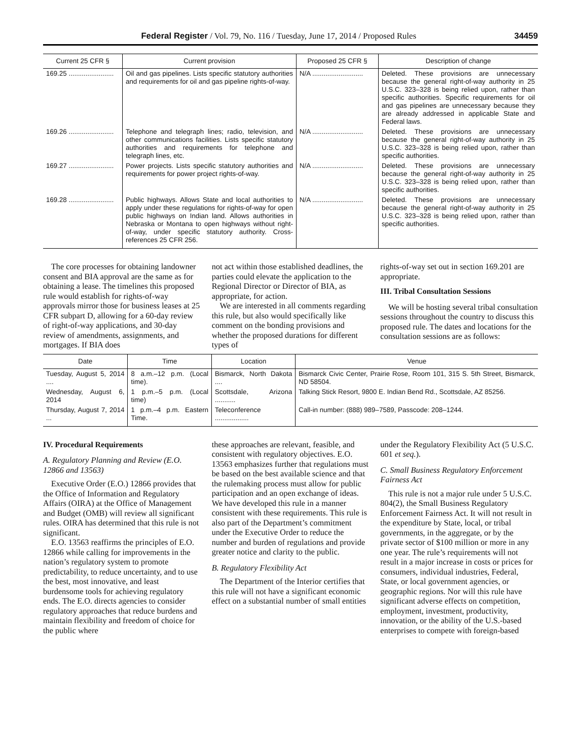Federal Register / Vol. 79, No. 116 / Tuesday, June 17, 2014 / Proposed Rules 34459
| Current 25 CFR § | Current provision | Proposed 25 CFR § | Description of change |
| --- | --- | --- | --- |
| 169.25 ........................ | Oil and gas pipelines. Lists specific statutory authorities and requirements for oil and gas pipeline rights-of-way. | N/A ........................... | Deleted. These provisions are unnecessary because the general right-of-way authority in 25 U.S.C. 323–328 is being relied upon, rather than specific authorities. Specific requirements for oil and gas pipelines are unnecessary because they are already addressed in applicable State and Federal laws. |
| 169.26 ........................ | Telephone and telegraph lines; radio, television, and other communications facilities. Lists specific statutory authorities and requirements for telephone and telegraph lines, etc. | N/A ........................... | Deleted. These provisions are unnecessary because the general right-of-way authority in 25 U.S.C. 323–328 is being relied upon, rather than specific authorities. |
| 169.27 ........................ | Power projects. Lists specific statutory authorities and requirements for power project rights-of-way. | N/A ........................... | Deleted. These provisions are unnecessary because the general right-of-way authority in 25 U.S.C. 323–328 is being relied upon, rather than specific authorities. |
| 169.28 ........................ | Public highways. Allows State and local authorities to apply under these regulations for rights-of-way for open public highways on Indian land. Allows authorities in Nebraska or Montana to open highways without right-of-way, under specific statutory authority. Cross-references 25 CFR 256. | N/A ........................... | Deleted. These provisions are unnecessary because the general right-of-way authority in 25 U.S.C. 323–328 is being relied upon, rather than specific authorities. |
The core processes for obtaining landowner consent and BIA approval are the same as for obtaining a lease. The timelines this proposed rule would establish for rights-of-way approvals mirror those for business leases at 25 CFR subpart D, allowing for a 60-day review of right-of-way applications, and 30-day review of amendments, assignments, and mortgages. If BIA does
not act within those established deadlines, the parties could elevate the application to the Regional Director or Director of BIA, as appropriate, for action.
We are interested in all comments regarding this rule, but also would specifically like comment on the bonding provisions and whether the proposed durations for different types of
rights-of-way set out in section 169.201 are appropriate.
III. Tribal Consultation Sessions
We will be hosting several tribal consultation sessions throughout the country to discuss this proposed rule. The dates and locations for the consultation sessions are as follows:
| Date | Time | Location | Venue |
| --- | --- | --- | --- |
| Tuesday, August 5, 2014 .... | 8 a.m.–12 p.m. (Local time). | Bismarck, North Dakota .... | Bismarck Civic Center, Prairie Rose, Room 101, 315 S. 5th Street, Bismarck, ND 58504. |
| Wednesday, August 6, 2014 | 1 p.m.–5 p.m. (Local time) | Scottsdale, Arizona ........... | Talking Stick Resort, 9800 E. Indian Bend Rd., Scottsdale, AZ 85256. |
| Thursday, August 7, 2014 ... | 1 p.m.–4 p.m. Eastern Time. | Teleconference .................. | Call-in number: (888) 989–7589, Passcode: 208–1244. |
IV. Procedural Requirements
A. Regulatory Planning and Review (E.O. 12866 and 13563)
Executive Order (E.O.) 12866 provides that the Office of Information and Regulatory Affairs (OIRA) at the Office of Management and Budget (OMB) will review all significant rules. OIRA has determined that this rule is not significant.
E.O. 13563 reaffirms the principles of E.O. 12866 while calling for improvements in the nation’s regulatory system to promote predictability, to reduce uncertainty, and to use the best, most innovative, and least burdensome tools for achieving regulatory ends. The E.O. directs agencies to consider regulatory approaches that reduce burdens and maintain flexibility and freedom of choice for the public where
these approaches are relevant, feasible, and consistent with regulatory objectives. E.O. 13563 emphasizes further that regulations must be based on the best available science and that the rulemaking process must allow for public participation and an open exchange of ideas. We have developed this rule in a manner consistent with these requirements. This rule is also part of the Department’s commitment under the Executive Order to reduce the number and burden of regulations and provide greater notice and clarity to the public.
B. Regulatory Flexibility Act
The Department of the Interior certifies that this rule will not have a significant economic effect on a substantial number of small entities
under the Regulatory Flexibility Act (5 U.S.C. 601 et seq.).
C. Small Business Regulatory Enforcement Fairness Act
This rule is not a major rule under 5 U.S.C. 804(2), the Small Business Regulatory Enforcement Fairness Act. It will not result in the expenditure by State, local, or tribal governments, in the aggregate, or by the private sector of $100 million or more in any one year. The rule’s requirements will not result in a major increase in costs or prices for consumers, individual industries, Federal, State, or local government agencies, or geographic regions. Nor will this rule have significant adverse effects on competition, employment, investment, productivity, innovation, or the ability of the U.S.-based enterprises to compete with foreign-based